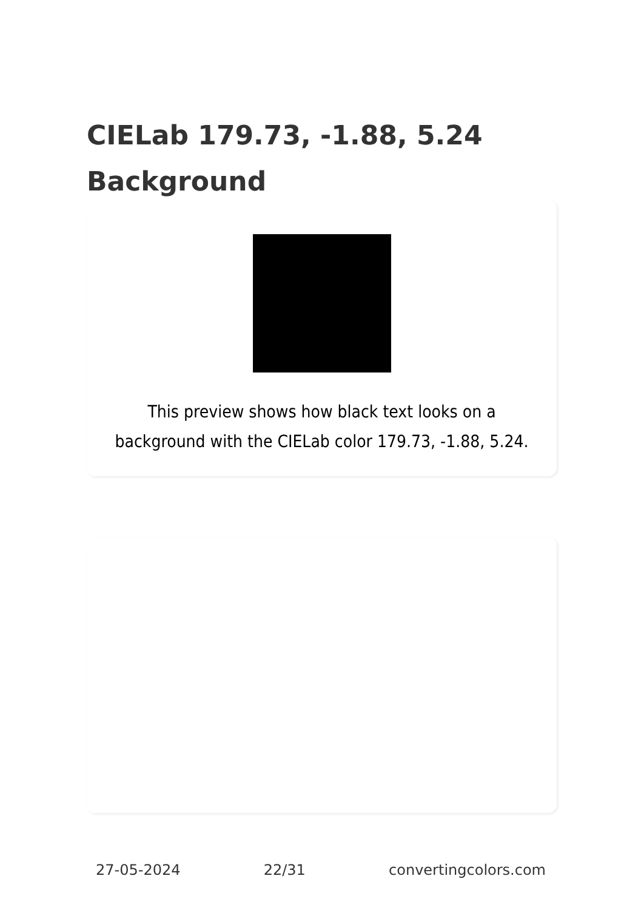CIELab 179.73, -1.88, 5.24
Background
This preview shows how black text looks on a background with the CIELab color 179.73, -1.88, 5.24.
27-05-2024 22/31 convertingcolors.com